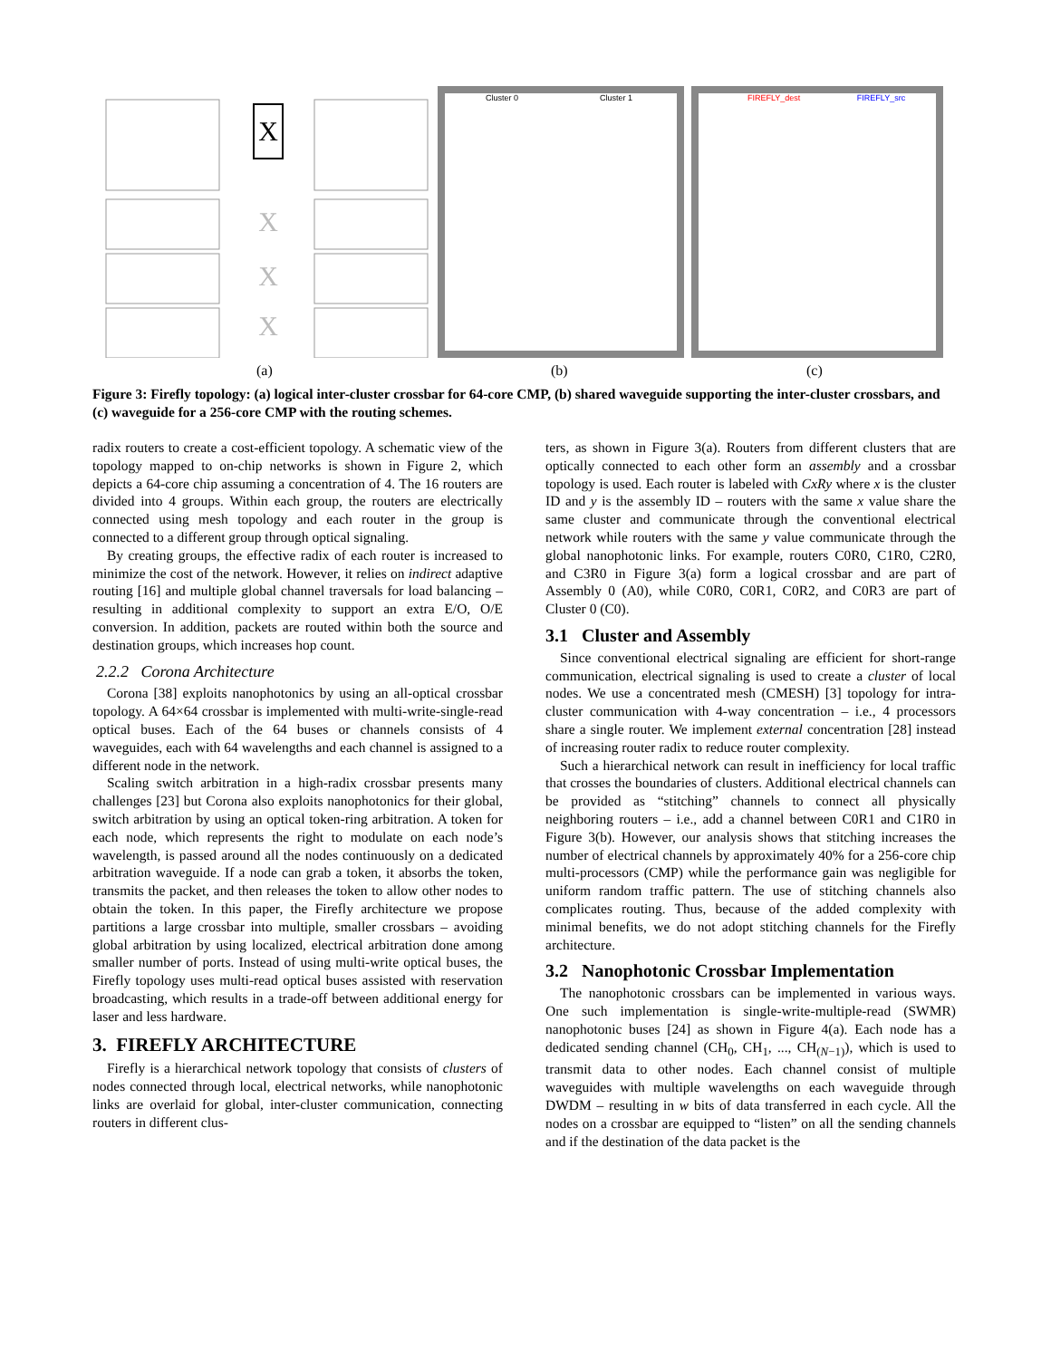X
X
X
X
Cluster 0 Cluster 1 FIREFLY_dest FIREFLY_src
(a) (b) (c)
Figure 3: Firefly topology: (a) logical inter-cluster crossbar for 64-core CMP, (b) shared waveguide supporting the inter-cluster crossbars, and (c) waveguide for a 256-core CMP with the routing schemes.
radix routers to create a cost-efficient topology. A schematic view of the topology mapped to on-chip networks is shown in Figure 2, which depicts a 64-core chip assuming a concentration of 4. The 16 routers are divided into 4 groups. Within each group, the routers are electrically connected using mesh topology and each router in the group is connected to a different group through optical signaling.
By creating groups, the effective radix of each router is increased to minimize the cost of the network. However, it relies on indirect adaptive routing [16] and multiple global channel traversals for load balancing – resulting in additional complexity to support an extra E/O, O/E conversion. In addition, packets are routed within both the source and destination groups, which increases hop count.
2.2.2 Corona Architecture
Corona [38] exploits nanophotonics by using an all-optical crossbar topology. A 64×64 crossbar is implemented with multi-write-single-read optical buses. Each of the 64 buses or channels consists of 4 waveguides, each with 64 wavelengths and each channel is assigned to a different node in the network.
Scaling switch arbitration in a high-radix crossbar presents many challenges [23] but Corona also exploits nanophotonics for their global, switch arbitration by using an optical token-ring arbitration. A token for each node, which represents the right to modulate on each node’s wavelength, is passed around all the nodes continuously on a dedicated arbitration waveguide. If a node can grab a token, it absorbs the token, transmits the packet, and then releases the token to allow other nodes to obtain the token. In this paper, the Firefly architecture we propose partitions a large crossbar into multiple, smaller crossbars – avoiding global arbitration by using localized, electrical arbitration done among smaller number of ports. Instead of using multi-write optical buses, the Firefly topology uses multi-read optical buses assisted with reservation broadcasting, which results in a trade-off between additional energy for laser and less hardware.
3. FIREFLY ARCHITECTURE
Firefly is a hierarchical network topology that consists of clusters of nodes connected through local, electrical networks, while nanophotonic links are overlaid for global, inter-cluster communication, connecting routers in different clus-
ters, as shown in Figure 3(a). Routers from different clusters that are optically connected to each other form an assembly and a crossbar topology is used. Each router is labeled with CxRy where x is the cluster ID and y is the assembly ID – routers with the same x value share the same cluster and communicate through the conventional electrical network while routers with the same y value communicate through the global nanophotonic links. For example, routers C0R0, C1R0, C2R0, and C3R0 in Figure 3(a) form a logical crossbar and are part of Assembly 0 (A0), while C0R0, C0R1, C0R2, and C0R3 are part of Cluster 0 (C0).
3.1 Cluster and Assembly
Since conventional electrical signaling are efficient for short-range communication, electrical signaling is used to create a cluster of local nodes. We use a concentrated mesh (CMESH) [3] topology for intra-cluster communication with 4-way concentration – i.e., 4 processors share a single router. We implement external concentration [28] instead of increasing router radix to reduce router complexity.
Such a hierarchical network can result in inefficiency for local traffic that crosses the boundaries of clusters. Additional electrical channels can be provided as “stitching” channels to connect all physically neighboring routers – i.e., add a channel between C0R1 and C1R0 in Figure 3(b). However, our analysis shows that stitching increases the number of electrical channels by approximately 40% for a 256-core chip multi-processors (CMP) while the performance gain was negligible for uniform random traffic pattern. The use of stitching channels also complicates routing. Thus, because of the added complexity with minimal benefits, we do not adopt stitching channels for the Firefly architecture.
3.2 Nanophotonic Crossbar Implementation
The nanophotonic crossbars can be implemented in various ways. One such implementation is single-write-multiple-read (SWMR) nanophotonic buses [24] as shown in Figure 4(a). Each node has a dedicated sending channel (CH<sub>0</sub>, CH<sub>1</sub>, ..., CH<sub>(N−1)</sub>), which is used to transmit data to other nodes. Each channel consist of multiple waveguides with multiple wavelengths on each waveguide through DWDM – resulting in w bits of data transferred in each cycle. All the nodes on a crossbar are equipped to “listen” on all the sending channels and if the destination of the data packet is the